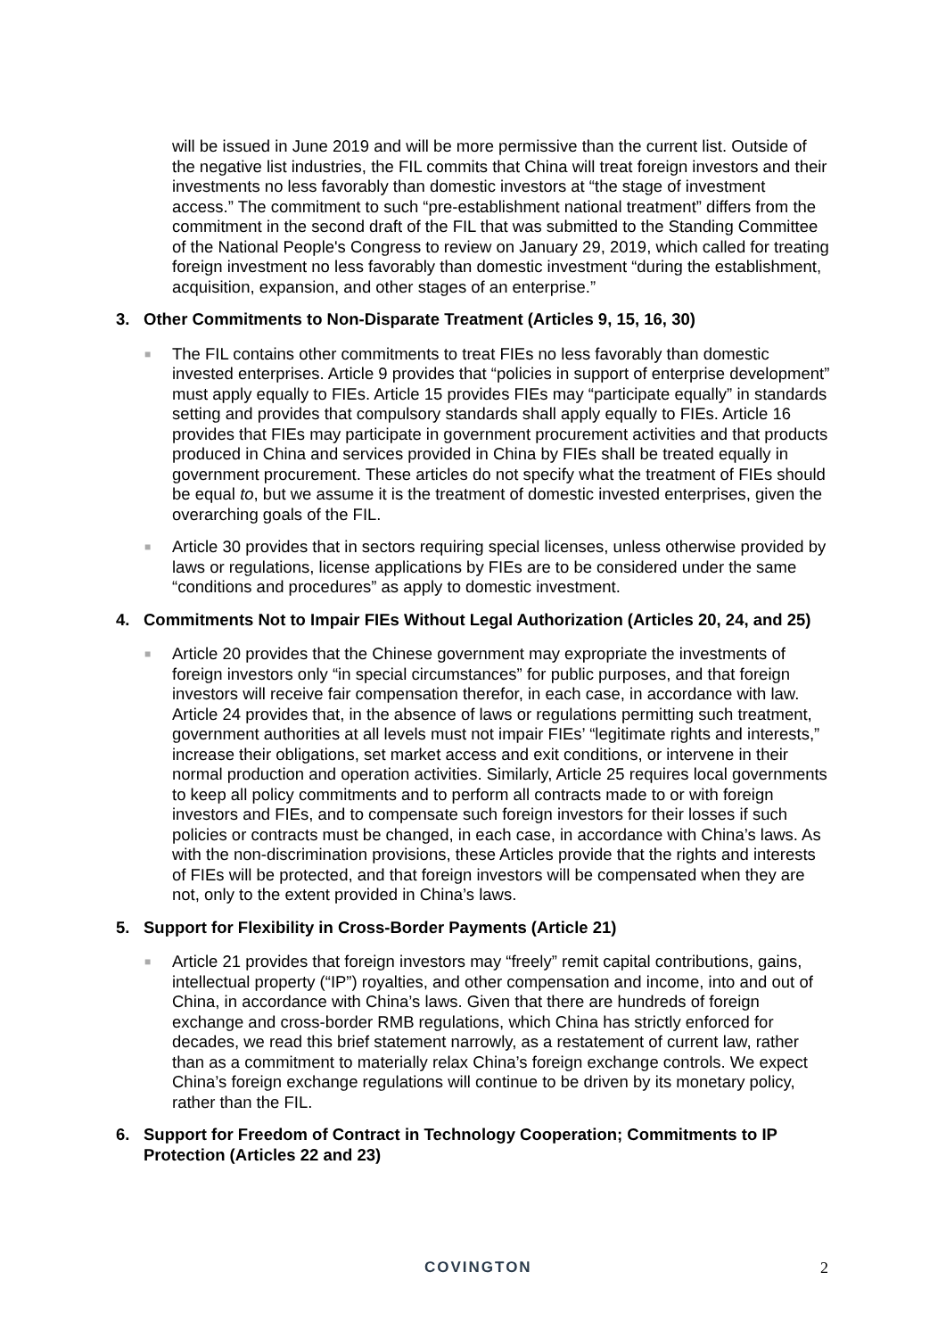will be issued in June 2019 and will be more permissive than the current list. Outside of the negative list industries, the FIL commits that China will treat foreign investors and their investments no less favorably than domestic investors at “the stage of investment access.” The commitment to such “pre-establishment national treatment” differs from the commitment in the second draft of the FIL that was submitted to the Standing Committee of the National People's Congress to review on January 29, 2019, which called for treating foreign investment no less favorably than domestic investment “during the establishment, acquisition, expansion, and other stages of an enterprise.”
3. Other Commitments to Non-Disparate Treatment (Articles 9, 15, 16, 30)
■
The FIL contains other commitments to treat FIEs no less favorably than domestic invested enterprises. Article 9 provides that “policies in support of enterprise development” must apply equally to FIEs. Article 15 provides FIEs may “participate equally” in standards setting and provides that compulsory standards shall apply equally to FIEs. Article 16 provides that FIEs may participate in government procurement activities and that products produced in China and services provided in China by FIEs shall be treated equally in government procurement. These articles do not specify what the treatment of FIEs should be equal to, but we assume it is the treatment of domestic invested enterprises, given the overarching goals of the FIL.
■
Article 30 provides that in sectors requiring special licenses, unless otherwise provided by laws or regulations, license applications by FIEs are to be considered under the same “conditions and procedures” as apply to domestic investment.
4. Commitments Not to Impair FIEs Without Legal Authorization (Articles 20, 24, and 25)
■
Article 20 provides that the Chinese government may expropriate the investments of foreign investors only “in special circumstances” for public purposes, and that foreign investors will receive fair compensation therefor, in each case, in accordance with law. Article 24 provides that, in the absence of laws or regulations permitting such treatment, government authorities at all levels must not impair FIEs’ “legitimate rights and interests,” increase their obligations, set market access and exit conditions, or intervene in their normal production and operation activities. Similarly, Article 25 requires local governments to keep all policy commitments and to perform all contracts made to or with foreign investors and FIEs, and to compensate such foreign investors for their losses if such policies or contracts must be changed, in each case, in accordance with China’s laws. As with the non-discrimination provisions, these Articles provide that the rights and interests of FIEs will be protected, and that foreign investors will be compensated when they are not, only to the extent provided in China’s laws.
5. Support for Flexibility in Cross-Border Payments (Article 21)
■
Article 21 provides that foreign investors may “freely” remit capital contributions, gains, intellectual property (“IP”) royalties, and other compensation and income, into and out of China, in accordance with China’s laws. Given that there are hundreds of foreign exchange and cross-border RMB regulations, which China has strictly enforced for decades, we read this brief statement narrowly, as a restatement of current law, rather than as a commitment to materially relax China’s foreign exchange controls. We expect China’s foreign exchange regulations will continue to be driven by its monetary policy, rather than the FIL.
6. Support for Freedom of Contract in Technology Cooperation; Commitments to IP Protection (Articles 22 and 23)
COVINGTON 2